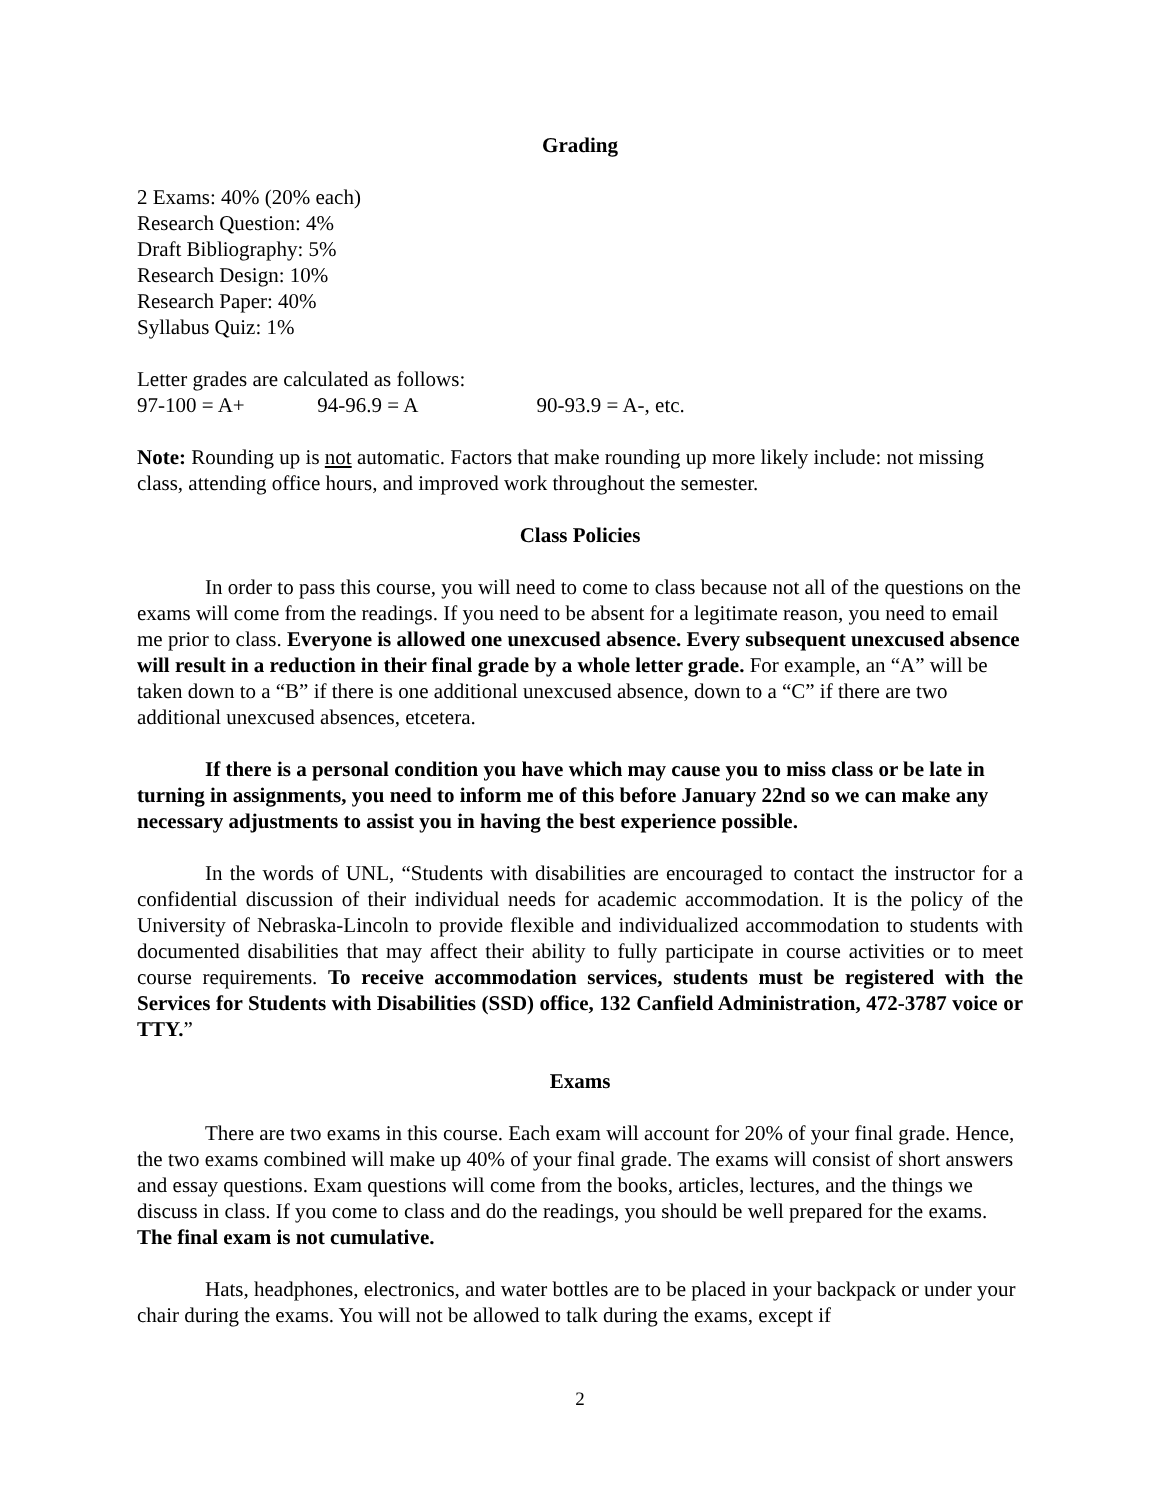Grading
2 Exams: 40% (20% each)
Research Question: 4%
Draft Bibliography: 5%
Research Design: 10%
Research Paper: 40%
Syllabus Quiz: 1%
Letter grades are calculated as follows:
97-100 = A+ 94-96.9 = A 90-93.9 = A-, etc.
Note: Rounding up is not automatic. Factors that make rounding up more likely include: not missing class, attending office hours, and improved work throughout the semester.
Class Policies
In order to pass this course, you will need to come to class because not all of the questions on the exams will come from the readings. If you need to be absent for a legitimate reason, you need to email me prior to class. Everyone is allowed one unexcused absence. Every subsequent unexcused absence will result in a reduction in their final grade by a whole letter grade. For example, an “A” will be taken down to a “B” if there is one additional unexcused absence, down to a “C” if there are two additional unexcused absences, etcetera.
If there is a personal condition you have which may cause you to miss class or be late in turning in assignments, you need to inform me of this before January 22nd so we can make any necessary adjustments to assist you in having the best experience possible.
In the words of UNL, “Students with disabilities are encouraged to contact the instructor for a confidential discussion of their individual needs for academic accommodation. It is the policy of the University of Nebraska-Lincoln to provide flexible and individualized accommodation to students with documented disabilities that may affect their ability to fully participate in course activities or to meet course requirements. To receive accommodation services, students must be registered with the Services for Students with Disabilities (SSD) office, 132 Canfield Administration, 472-3787 voice or TTY.”
Exams
There are two exams in this course. Each exam will account for 20% of your final grade. Hence, the two exams combined will make up 40% of your final grade. The exams will consist of short answers and essay questions. Exam questions will come from the books, articles, lectures, and the things we discuss in class. If you come to class and do the readings, you should be well prepared for the exams. The final exam is not cumulative.
Hats, headphones, electronics, and water bottles are to be placed in your backpack or under your chair during the exams. You will not be allowed to talk during the exams, except if
2